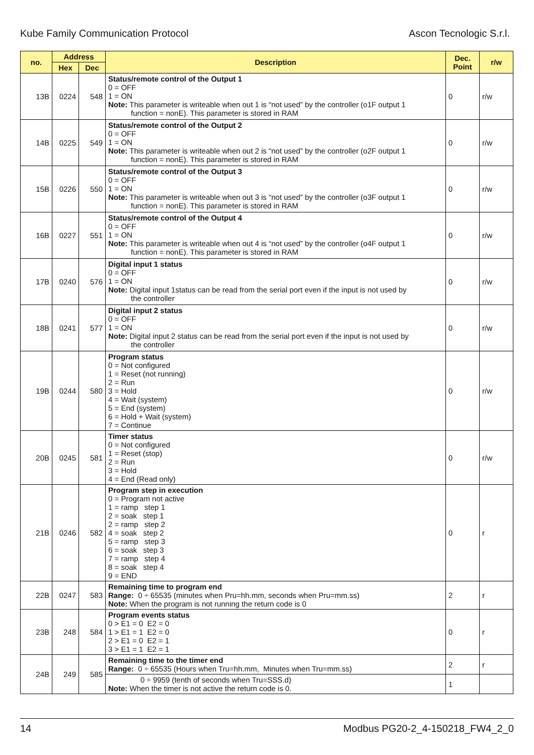Kube Family Communication Protocol Ascon Tecnologic S.r.l.
| no. | Address | | Description | Dec. Point | r/w |
| --- | --- | --- | --- | --- | --- |
| | Hex | Dec | | | |
| 13B | 0224 | 548 | Status/remote control of the Output 1 0 = OFF 1 = ON Note: This parameter is writeable when out 1 is “not used” by the controller (o1F output 1 function = nonE). This parameter is stored in RAM | 0 | r/w |
| 14B | 0225 | 549 | Status/remote control of the Output 2 0 = OFF 1 = ON Note: This parameter is writeable when out 2 is “not used” by the controller (o2F output 1 function = nonE). This parameter is stored in RAM | 0 | r/w |
| 15B | 0226 | 550 | Status/remote control of the Output 3 0 = OFF 1 = ON Note: This parameter is writeable when out 3 is “not used” by the controller (o3F output 1 function = nonE). This parameter is stored in RAM | 0 | r/w |
| 16B | 0227 | 551 | Status/remote control of the Output 4 0 = OFF 1 = ON Note: This parameter is writeable when out 4 is “not used” by the controller (o4F output 1 function = nonE). This parameter is stored in RAM | 0 | r/w |
| 17B | 0240 | 576 | Digital input 1 status 0 = OFF 1 = ON Note: Digital input 1status can be read from the serial port even if the input is not used by the controller | 0 | r/w |
| 18B | 0241 | 577 | Digital input 2 status 0 = OFF 1 = ON Note: Digital input 2 status can be read from the serial port even if the input is not used by the controller | 0 | r/w |
| 19B | 0244 | 580 | Program status 0 = Not configured 1 = Reset (not running) 2 = Run 3 = Hold 4 = Wait (system) 5 = End (system) 6 = Hold + Wait (system) 7 = Continue | 0 | r/w |
| 20B | 0245 | 581 | Timer status 0 = Not configured 1 = Reset (stop) 2 = Run 3 = Hold 4 = End (Read only) | 0 | r/w |
| 21B | 0246 | 582 | Program step in execution 0 = Program not active 1 = ramp step 1 2 = soak step 1 2 = ramp step 2 4 = soak step 2 5 = ramp step 3 6 = soak step 3 7 = ramp step 4 8 = soak step 4 9 = END | 0 | r |
| 22B | 0247 | 583 | Remaining time to program end Range: 0 ÷ 65535 (minutes when Pru=hh.mm, seconds when Pru=mm.ss) Note: When the program is not running the return code is 0 | 2 | r |
| 23B | 248 | 584 | Program events status 0 > E1 = 0 E2 = 0 1 > E1 = 1 E2 = 0 2 > E1 = 0 E2 = 1 3 > E1 = 1 E2 = 1 | 0 | r |
| 24B | 249 | 585 | Remaining time to the timer end Range: 0 ÷ 65535 (Hours when Tru=hh.mm, Minutes when Tru=mm.ss) | 2 | r |
| | | | 0 ÷ 9959 (tenth of seconds when Tru=SSS.d) Note: When the timer is not active the return code is 0. | 1 | |
14 Modbus PG20-2_4-150218_FW4_2_0